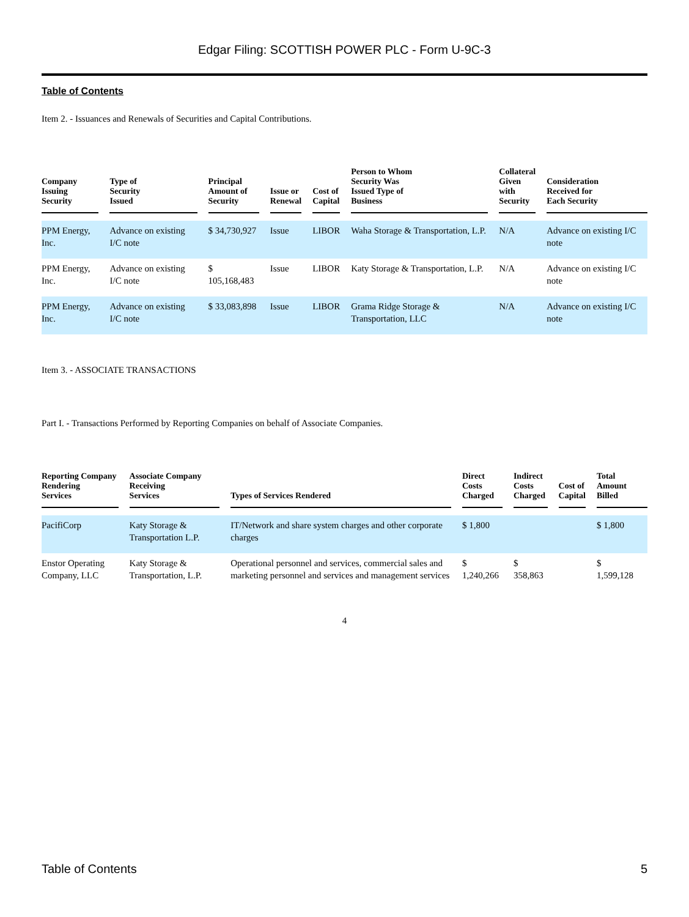Edgar Filing: SCOTTISH POWER PLC - Form U-9C-3
Table of Contents
Item 2. - Issuances and Renewals of Securities and Capital Contributions.
| Company Issuing Security | Type of Security Issued | Principal Amount of Security | Issue or Renewal | Cost of Capital | Person to Whom Security Was Issued Type of Business | Collateral Given with Security | Consideration Received for Each Security |
| --- | --- | --- | --- | --- | --- | --- | --- |
| PPM Energy, Inc. | Advance on existing I/C note | $ 34,730,927 | Issue | LIBOR | Waha Storage & Transportation, L.P. | N/A | Advance on existing I/C note |
| PPM Energy, Inc. | Advance on existing I/C note | $ 105,168,483 | Issue | LIBOR | Katy Storage & Transportation, L.P. | N/A | Advance on existing I/C note |
| PPM Energy, Inc. | Advance on existing I/C note | $ 33,083,898 | Issue | LIBOR | Grama Ridge Storage & Transportation, LLC | N/A | Advance on existing I/C note |
Item 3. - ASSOCIATE TRANSACTIONS
Part I. - Transactions Performed by Reporting Companies on behalf of Associate Companies.
| Reporting Company Rendering Services | Associate Company Receiving Services | Types of Services Rendered | Direct Costs Charged | Indirect Costs Charged | Cost of Capital | Total Amount Billed |
| --- | --- | --- | --- | --- | --- | --- |
| PacifiCorp | Katy Storage & Transportation L.P. | IT/Network and share system charges and other corporate charges | $ 1,800 | | | $ 1,800 |
| Enstor Operating Company, LLC | Katy Storage & Transportation, L.P. | Operational personnel and services, commercial sales and marketing personnel and services and management services | $ 1,240,266 | $ 358,863 | | $ 1,599,128 |
4
Table of Contents 5